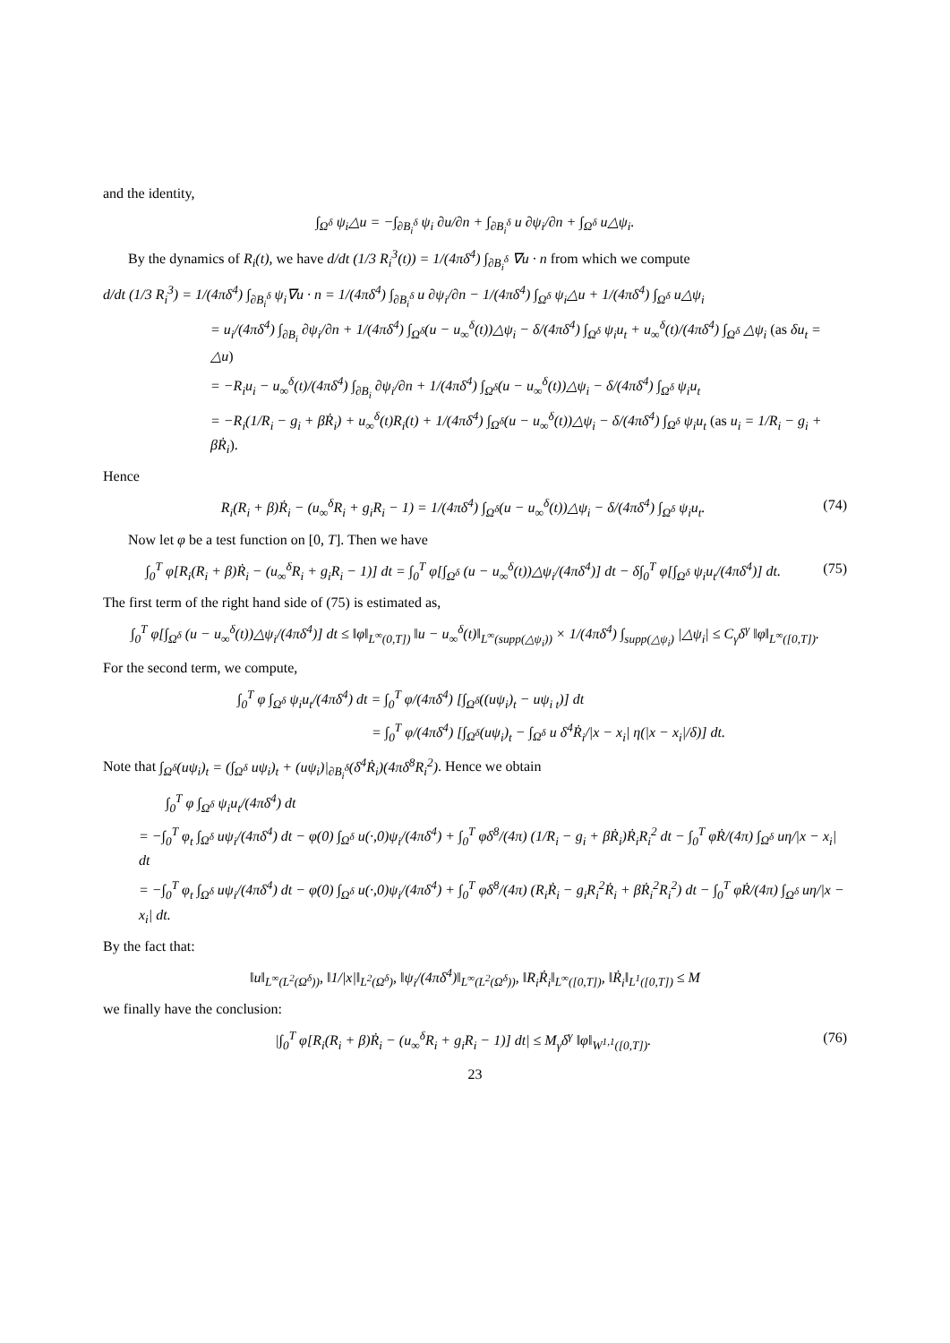and the identity,
∫<sub>Ω<sup>δ</sup></sub> ψ<sub>i</sub>△u = −∫<sub>∂B<sub>i</sub><sup>δ</sup></sub> ψ<sub>i</sub> ∂u/∂n + ∫<sub>∂B<sub>i</sub><sup>δ</sup></sub> u ∂ψ<sub>i</sub>/∂n + ∫<sub>Ω<sup>δ</sup></sub> u△ψ<sub>i</sub>.
By the dynamics of R<sub>i</sub>(t), we have d/dt (1/3 R<sub>i</sub><sup>3</sup>(t)) = 1/(4πδ<sup>4</sup>) ∫<sub>∂B<sub>i</sub><sup>δ</sup></sub> ∇u · n from which we compute
d/dt (1/3 R<sub>i</sub><sup>3</sup>) = 1/(4πδ<sup>4</sup>) ∫<sub>∂B<sub>i</sub><sup>δ</sup></sub> ψ<sub>i</sub>∇u · n = 1/(4πδ<sup>4</sup>) ∫<sub>∂B<sub>i</sub><sup>δ</sup></sub> u ∂ψ<sub>i</sub>/∂n − 1/(4πδ<sup>4</sup>) ∫<sub>Ω<sup>δ</sup></sub> ψ<sub>i</sub>△u + 1/(4πδ<sup>4</sup>) ∫<sub>Ω<sup>δ</sup></sub> u△ψ<sub>i</sub>
= u<sub>i</sub>/(4πδ<sup>4</sup>) ∫<sub>∂B<sub>i</sub></sub> ∂ψ<sub>i</sub>/∂n + 1/(4πδ<sup>4</sup>) ∫<sub>Ω<sup>δ</sup></sub>(u − u<sub>∞</sub><sup>δ</sup>(t))△ψ<sub>i</sub> − δ/(4πδ<sup>4</sup>) ∫<sub>Ω<sup>δ</sup></sub> ψ<sub>i</sub>u<sub>t</sub> + u<sub>∞</sub><sup>δ</sup>(t)/(4πδ<sup>4</sup>) ∫<sub>Ω<sup>δ</sup></sub> △ψ<sub>i</sub> (as δu<sub>t</sub> = △u)
= −R<sub>i</sub>u<sub>i</sub> − u<sub>∞</sub><sup>δ</sup>(t)/(4πδ<sup>4</sup>) ∫<sub>∂B<sub>i</sub></sub> ∂ψ<sub>i</sub>/∂n + 1/(4πδ<sup>4</sup>) ∫<sub>Ω<sup>δ</sup></sub>(u − u<sub>∞</sub><sup>δ</sup>(t))△ψ<sub>i</sub> − δ/(4πδ<sup>4</sup>) ∫<sub>Ω<sup>δ</sup></sub> ψ<sub>i</sub>u<sub>t</sub>
= −R<sub>i</sub>(1/R<sub>i</sub> − g<sub>i</sub> + βṘ<sub>i</sub>) + u<sub>∞</sub><sup>δ</sup>(t)R<sub>i</sub>(t) + 1/(4πδ<sup>4</sup>) ∫<sub>Ω<sup>δ</sup></sub>(u − u<sub>∞</sub><sup>δ</sup>(t))△ψ<sub>i</sub> − δ/(4πδ<sup>4</sup>) ∫<sub>Ω<sup>δ</sup></sub> ψ<sub>i</sub>u<sub>t</sub> (as u<sub>i</sub> = 1/R<sub>i</sub> − g<sub>i</sub> + βṘ<sub>i</sub>).
Hence
R<sub>i</sub>(R<sub>i</sub> + β)Ṙ<sub>i</sub> − (u<sub>∞</sub><sup>δ</sup>R<sub>i</sub> + g<sub>i</sub>R<sub>i</sub> − 1) = 1/(4πδ<sup>4</sup>) ∫<sub>Ω<sup>δ</sup></sub>(u − u<sub>∞</sub><sup>δ</sup>(t))△ψ<sub>i</sub> − δ/(4πδ<sup>4</sup>) ∫<sub>Ω<sup>δ</sup></sub> ψ<sub>i</sub>u<sub>t</sub>. (74)
Now let φ be a test function on [0, T]. Then we have
∫<sub>0</sub><sup>T</sup> φ[R<sub>i</sub>(R<sub>i</sub> + β)Ṙ<sub>i</sub> − (u<sub>∞</sub><sup>δ</sup>R<sub>i</sub> + g<sub>i</sub>R<sub>i</sub> − 1)] dt = ∫<sub>0</sub><sup>T</sup> φ[∫<sub>Ω<sup>δ</sup></sub> (u − u<sub>∞</sub><sup>δ</sup>(t))△ψ<sub>i</sub>/(4πδ<sup>4</sup>)] dt − δ∫<sub>0</sub><sup>T</sup> φ[∫<sub>Ω<sup>δ</sup></sub> ψ<sub>i</sub>u<sub>t</sub>/(4πδ<sup>4</sup>)] dt. (75)
The first term of the right hand side of (75) is estimated as,
∫<sub>0</sub><sup>T</sup> φ[∫<sub>Ω<sup>δ</sup></sub> (u − u<sub>∞</sub><sup>δ</sup>(t))△ψ<sub>i</sub>/(4πδ<sup>4</sup>)] dt ≤ ‖φ‖<sub>L<sup>∞</sup>(0,T])</sub> ‖u − u<sub>∞</sub><sup>δ</sup>(t)‖<sub>L<sup>∞</sup>(supp(△ψ<sub>i</sub>))</sub> × 1/(4πδ<sup>4</sup>) ∫<sub>supp(△ψ<sub>i</sub>)</sub> |△ψ<sub>i</sub>| ≤ C<sub>γ</sub>δ<sup>γ</sup> ‖φ‖<sub>L<sup>∞</sup>([0,T])</sub>.
For the second term, we compute,
∫<sub>0</sub><sup>T</sup> φ ∫<sub>Ω<sup>δ</sup></sub> ψ<sub>i</sub>u<sub>t</sub>/(4πδ<sup>4</sup>) dt = ∫<sub>0</sub><sup>T</sup> φ/(4πδ<sup>4</sup>) [∫<sub>Ω<sup>δ</sup></sub>((uψ<sub>i</sub>)<sub>t</sub> − uψ<sub>i t</sub>)] dt
= ∫<sub>0</sub><sup>T</sup> φ/(4πδ<sup>4</sup>) [∫<sub>Ω<sup>δ</sup></sub>(uψ<sub>i</sub>)<sub>t</sub> − ∫<sub>Ω<sup>δ</sup></sub> u δ<sup>4</sup>Ṙ<sub>i</sub>/|x − x<sub>i</sub>| η(|x − x<sub>i</sub>|/δ)] dt.
Note that ∫<sub>Ω<sup>δ</sup></sub>(uψ<sub>i</sub>)<sub>t</sub> = (∫<sub>Ω<sup>δ</sup></sub> uψ<sub>i</sub>)<sub>t</sub> + (uψ<sub>i</sub>)|<sub>∂B<sub>i</sub><sup>δ</sup></sub>(δ<sup>4</sup>Ṙ<sub>i</sub>)(4πδ<sup>8</sup>R<sub>i</sub><sup>2</sup>). Hence we obtain
∫<sub>0</sub><sup>T</sup> φ ∫<sub>Ω<sup>δ</sup></sub> ψ<sub>i</sub>u<sub>t</sub>/(4πδ<sup>4</sup>) dt
= −∫<sub>0</sub><sup>T</sup> φ<sub>t</sub> ∫<sub>Ω<sup>δ</sup></sub> uψ<sub>i</sub>/(4πδ<sup>4</sup>) dt − φ(0) ∫<sub>Ω<sup>δ</sup></sub> u(·,0)ψ<sub>i</sub>/(4πδ<sup>4</sup>) + ∫<sub>0</sub><sup>T</sup> φδ<sup>8</sup>/(4π) (1/R<sub>i</sub> − g<sub>i</sub> + βṘ<sub>i</sub>)Ṙ<sub>i</sub>R<sub>i</sub><sup>2</sup> dt − ∫<sub>0</sub><sup>T</sup> φṘ/(4π) ∫<sub>Ω<sup>δ</sup></sub> uη/|x − x<sub>i</sub>| dt
= −∫<sub>0</sub><sup>T</sup> φ<sub>t</sub> ∫<sub>Ω<sup>δ</sup></sub> uψ<sub>i</sub>/(4πδ<sup>4</sup>) dt − φ(0) ∫<sub>Ω<sup>δ</sup></sub> u(·,0)ψ<sub>i</sub>/(4πδ<sup>4</sup>) + ∫<sub>0</sub><sup>T</sup> φδ<sup>8</sup>/(4π) (R<sub>i</sub>Ṙ<sub>i</sub> − g<sub>i</sub>R<sub>i</sub><sup>2</sup>Ṙ<sub>i</sub> + βṘ<sub>i</sub><sup>2</sup>R<sub>i</sub><sup>2</sup>) dt − ∫<sub>0</sub><sup>T</sup> φṘ/(4π) ∫<sub>Ω<sup>δ</sup></sub> uη/|x − x<sub>i</sub>| dt.
By the fact that:
‖u‖<sub>L<sup>∞</sup>(L<sup>2</sup>(Ω<sup>δ</sup>))</sub>, ‖1/|x|‖<sub>L<sup>2</sup>(Ω<sup>δ</sup>)</sub>, ‖ψ<sub>i</sub>/(4πδ<sup>4</sup>)‖<sub>L<sup>∞</sup>(L<sup>2</sup>(Ω<sup>δ</sup>))</sub>, ‖R<sub>i</sub>Ṙ<sub>i</sub>‖<sub>L<sup>∞</sup>([0,T])</sub>, ‖Ṙ<sub>i</sub>‖<sub>L<sup>1</sup>([0,T])</sub> ≤ M
we finally have the conclusion:
|∫<sub>0</sub><sup>T</sup> φ[R<sub>i</sub>(R<sub>i</sub> + β)Ṙ<sub>i</sub> − (u<sub>∞</sub><sup>δ</sup>R<sub>i</sub> + g<sub>i</sub>R<sub>i</sub> − 1)] dt| ≤ M<sub>γ</sub>δ<sup>γ</sup> ‖φ‖<sub>W<sup>1,1</sup>([0,T])</sub>. (76)
23